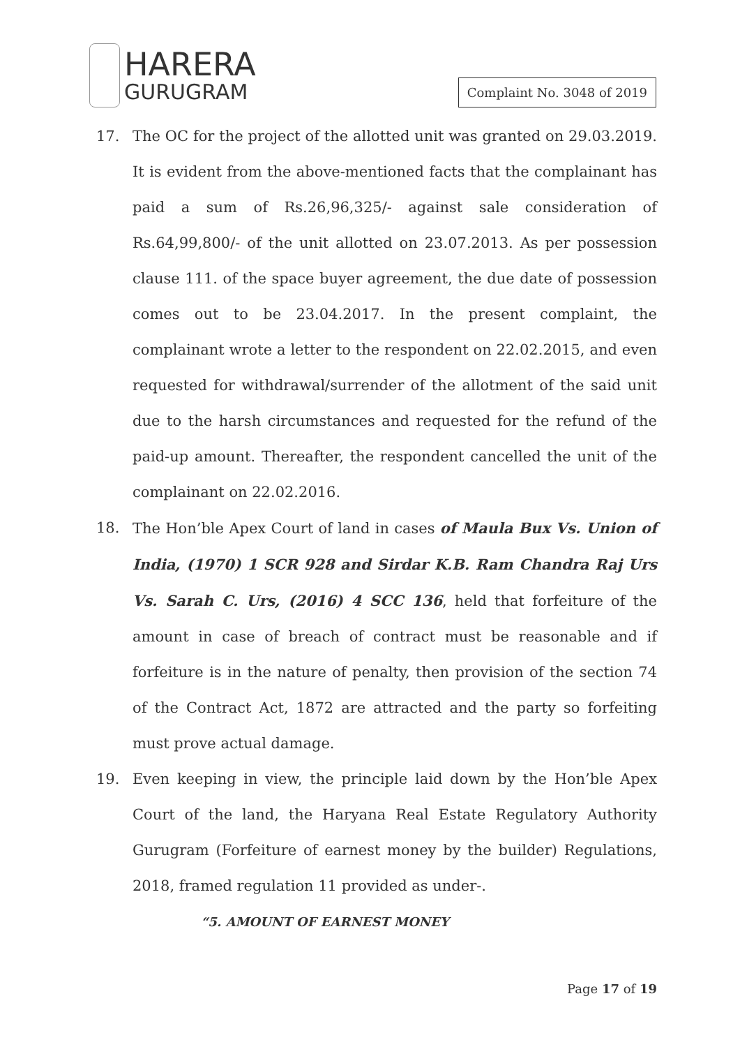HARERA
GURUGRAM
Complaint No. 3048 of 2019
17. The OC for the project of the allotted unit was granted on 29.03.2019. It is evident from the above-mentioned facts that the complainant has paid a sum of Rs.26,96,325/- against sale consideration of Rs.64,99,800/- of the unit allotted on 23.07.2013. As per possession clause 111. of the space buyer agreement, the due date of possession comes out to be 23.04.2017. In the present complaint, the complainant wrote a letter to the respondent on 22.02.2015, and even requested for withdrawal/surrender of the allotment of the said unit due to the harsh circumstances and requested for the refund of the paid-up amount. Thereafter, the respondent cancelled the unit of the complainant on 22.02.2016.
18. The Hon’ble Apex Court of land in cases of Maula Bux Vs. Union of India, (1970) 1 SCR 928 and Sirdar K.B. Ram Chandra Raj Urs Vs. Sarah C. Urs, (2016) 4 SCC 136, held that forfeiture of the amount in case of breach of contract must be reasonable and if forfeiture is in the nature of penalty, then provision of the section 74 of the Contract Act, 1872 are attracted and the party so forfeiting must prove actual damage.
19. Even keeping in view, the principle laid down by the Hon’ble Apex Court of the land, the Haryana Real Estate Regulatory Authority Gurugram (Forfeiture of earnest money by the builder) Regulations, 2018, framed regulation 11 provided as under-.
“5. AMOUNT OF EARNEST MONEY
Page 17 of 19